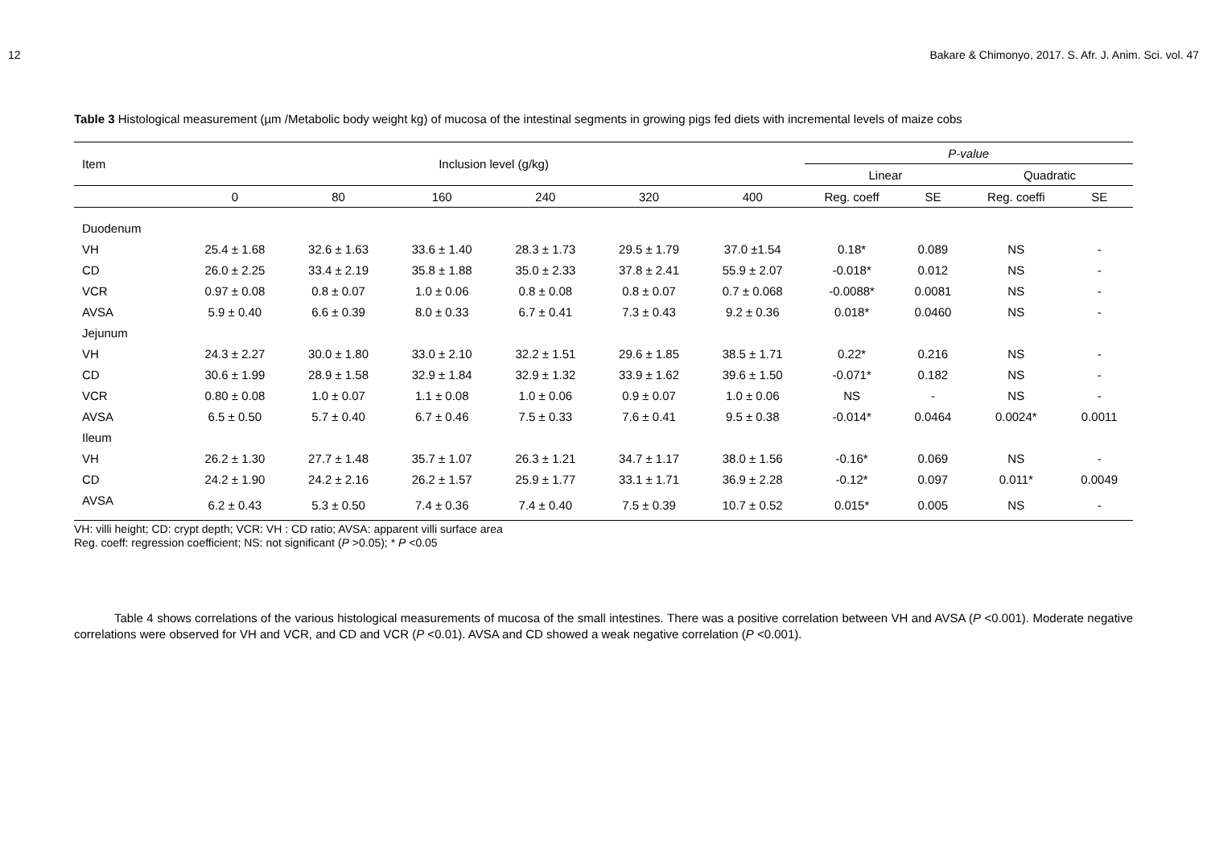12 Bakare & Chimonyo, 2017. S. Afr. J. Anim. Sci. vol. 47
Table 3 Histological measurement (µm /Metabolic body weight kg) of mucosa of the intestinal segments in growing pigs fed diets with incremental levels of maize cobs
| Item | Inclusion level (g/kg) | | | | | | P-value | | | |
| --- | --- | --- | --- | --- | --- | --- | --- | --- | --- | --- |
| | | | | | | | Linear | | Quadratic | |
| | 0 | 80 | 160 | 240 | 320 | 400 | Reg. coeff | SE | Reg. coeffi | SE |
| Duodenum | | | | | | | | | | |
| VH | 25.4 ± 1.68 | 32.6 ± 1.63 | 33.6 ± 1.40 | 28.3 ± 1.73 | 29.5 ± 1.79 | 37.0 ±1.54 | 0.18* | 0.089 | NS | - |
| CD | 26.0 ± 2.25 | 33.4 ± 2.19 | 35.8 ± 1.88 | 35.0 ± 2.33 | 37.8 ± 2.41 | 55.9 ± 2.07 | -0.018* | 0.012 | NS | - |
| VCR | 0.97 ± 0.08 | 0.8 ± 0.07 | 1.0 ± 0.06 | 0.8 ± 0.08 | 0.8 ± 0.07 | 0.7 ± 0.068 | -0.0088* | 0.0081 | NS | - |
| AVSA | 5.9 ± 0.40 | 6.6 ± 0.39 | 8.0 ± 0.33 | 6.7 ± 0.41 | 7.3 ± 0.43 | 9.2 ± 0.36 | 0.018* | 0.0460 | NS | - |
| Jejunum | | | | | | | | | | |
| VH | 24.3 ± 2.27 | 30.0 ± 1.80 | 33.0 ± 2.10 | 32.2 ± 1.51 | 29.6 ± 1.85 | 38.5 ± 1.71 | 0.22* | 0.216 | NS | - |
| CD | 30.6 ± 1.99 | 28.9 ± 1.58 | 32.9 ± 1.84 | 32.9 ± 1.32 | 33.9 ± 1.62 | 39.6 ± 1.50 | -0.071* | 0.182 | NS | - |
| VCR | 0.80 ± 0.08 | 1.0 ± 0.07 | 1.1 ± 0.08 | 1.0 ± 0.06 | 0.9 ± 0.07 | 1.0 ± 0.06 | NS | - | NS | - |
| AVSA | 6.5 ± 0.50 | 5.7 ± 0.40 | 6.7 ± 0.46 | 7.5 ± 0.33 | 7.6 ± 0.41 | 9.5 ± 0.38 | -0.014* | 0.0464 | 0.0024* | 0.0011 |
| Ileum | | | | | | | | | | |
| VH | 26.2 ± 1.30 | 27.7 ± 1.48 | 35.7 ± 1.07 | 26.3 ± 1.21 | 34.7 ± 1.17 | 38.0 ± 1.56 | -0.16* | 0.069 | NS | - |
| CD | 24.2 ± 1.90 | 24.2 ± 2.16 | 26.2 ± 1.57 | 25.9 ± 1.77 | 33.1 ± 1.71 | 36.9 ± 2.28 | -0.12* | 0.097 | 0.011* | 0.0049 |
| AVSA | 6.2 ± 0.43 | 5.3 ± 0.50 | 7.4 ± 0.36 | 7.4 ± 0.40 | 7.5 ± 0.39 | 10.7 ± 0.52 | 0.015* | 0.005 | NS | - |
VH: villi height; CD: crypt depth; VCR: VH : CD ratio; AVSA: apparent villi surface area
Reg. coeff: regression coefficient; NS: not significant (P >0.05); * P <0.05
Table 4 shows correlations of the various histological measurements of mucosa of the small intestines. There was a positive correlation between VH and AVSA (P <0.001). Moderate negative correlations were observed for VH and VCR, and CD and VCR (P <0.01). AVSA and CD showed a weak negative correlation (P <0.001).